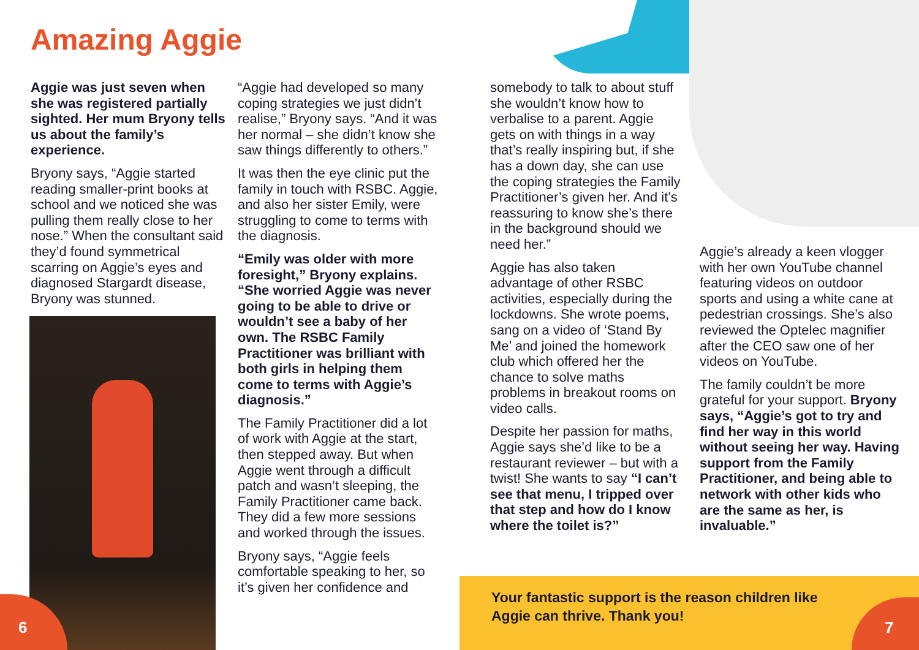Amazing Aggie
Aggie was just seven when she was registered partially sighted. Her mum Bryony tells us about the family’s experience.
Bryony says, “Aggie started reading smaller-print books at school and we noticed she was pulling them really close to her nose.” When the consultant said they’d found symmetrical scarring on Aggie’s eyes and diagnosed Stargardt disease, Bryony was stunned.
“Aggie had developed so many coping strategies we just didn’t realise,” Bryony says. “And it was her normal – she didn’t know she saw things differently to others.”
It was then the eye clinic put the family in touch with RSBC. Aggie, and also her sister Emily, were struggling to come to terms with the diagnosis.
“Emily was older with more foresight,” Bryony explains. “She worried Aggie was never going to be able to drive or wouldn’t see a baby of her own. The RSBC Family Practitioner was brilliant with both girls in helping them come to terms with Aggie’s diagnosis.”
The Family Practitioner did a lot of work with Aggie at the start, then stepped away. But when Aggie went through a difficult patch and wasn’t sleeping, the Family Practitioner came back. They did a few more sessions and worked through the issues.
Bryony says, “Aggie feels comfortable speaking to her, so it’s given her confidence and
somebody to talk to about stuff she wouldn’t know how to verbalise to a parent. Aggie gets on with things in a way that’s really inspiring but, if she has a down day, she can use the coping strategies the Family Practitioner’s given her. And it’s reassuring to know she’s there in the background should we need her.”
Aggie has also taken advantage of other RSBC activities, especially during the lockdowns. She wrote poems, sang on a video of ‘Stand By Me’ and joined the homework club which offered her the chance to solve maths problems in breakout rooms on video calls.
Despite her passion for maths, Aggie says she’d like to be a restaurant reviewer – but with a twist! She wants to say “I can’t see that menu, I tripped over that step and how do I know where the toilet is?”
Aggie’s already a keen vlogger with her own YouTube channel featuring videos on outdoor sports and using a white cane at pedestrian crossings. She’s also reviewed the Optelec magnifier after the CEO saw one of her videos on YouTube.
The family couldn’t be more grateful for your support. Bryony says, “Aggie’s got to try and find her way in this world without seeing her way. Having support from the Family Practitioner, and being able to network with other kids who are the same as her, is invaluable.”
Your fantastic support is the reason children like Aggie can thrive. Thank you!
6 7